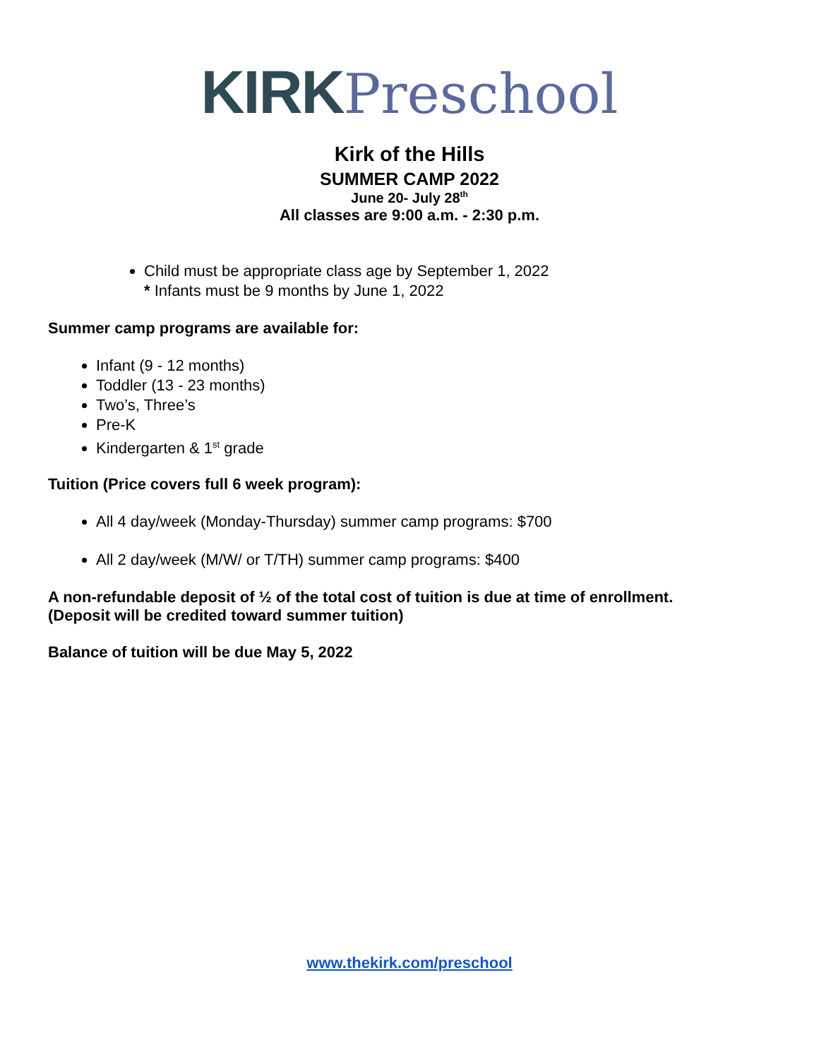KIRK Preschool
Kirk of the Hills
SUMMER CAMP 2022
June 20- July 28<sup>th</sup>
All classes are 9:00 a.m. - 2:30 p.m.
Child must be appropriate class age by September 1, 2022
* Infants must be 9 months by June 1, 2022
Summer camp programs are available for:
Infant (9 - 12 months)
Toddler (13 - 23 months)
Two’s, Three’s
Pre-K
Kindergarten & 1<sup>st</sup> grade
Tuition (Price covers full 6 week program):
All 4 day/week (Monday-Thursday) summer camp programs: $700
All 2 day/week (M/W/ or T/TH) summer camp programs: $400
A non-refundable deposit of ½ of the total cost of tuition is due at time of enrollment.
(Deposit will be credited toward summer tuition)
Balance of tuition will be due May 5, 2022
www.thekirk.com/preschool